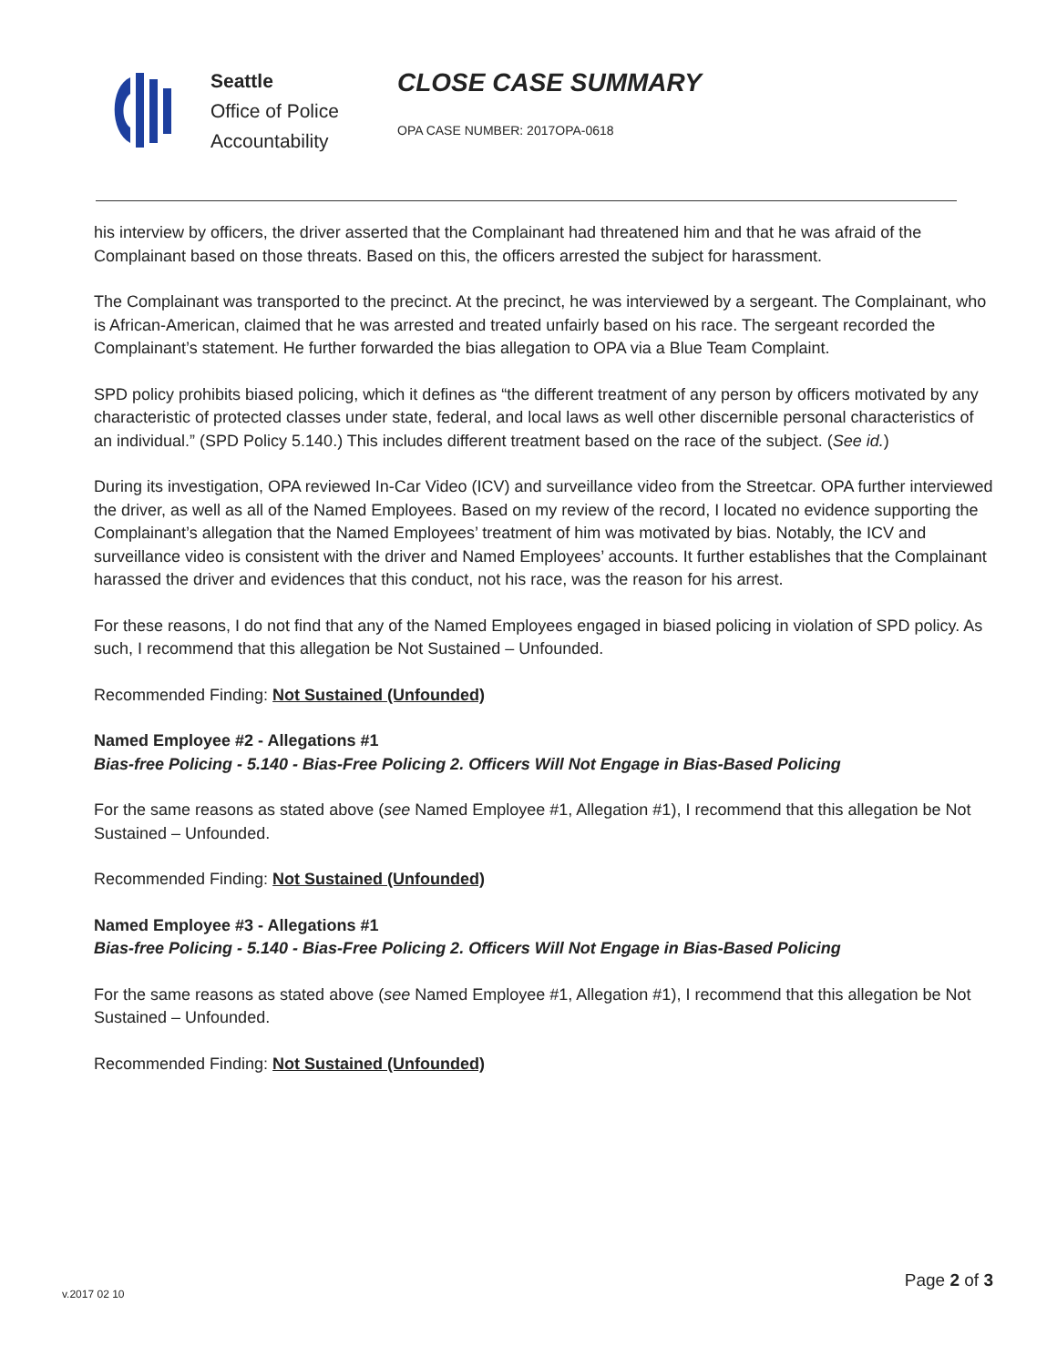Seattle
Office of Police
Accountability
CLOSE CASE SUMMARY
OPA CASE NUMBER: 2017OPA-0618
his interview by officers, the driver asserted that the Complainant had threatened him and that he was afraid of the Complainant based on those threats. Based on this, the officers arrested the subject for harassment.
The Complainant was transported to the precinct. At the precinct, he was interviewed by a sergeant. The Complainant, who is African-American, claimed that he was arrested and treated unfairly based on his race. The sergeant recorded the Complainant’s statement. He further forwarded the bias allegation to OPA via a Blue Team Complaint.
SPD policy prohibits biased policing, which it defines as “the different treatment of any person by officers motivated by any characteristic of protected classes under state, federal, and local laws as well other discernible personal characteristics of an individual.” (SPD Policy 5.140.) This includes different treatment based on the race of the subject. (See id.)
During its investigation, OPA reviewed In-Car Video (ICV) and surveillance video from the Streetcar. OPA further interviewed the driver, as well as all of the Named Employees. Based on my review of the record, I located no evidence supporting the Complainant’s allegation that the Named Employees’ treatment of him was motivated by bias. Notably, the ICV and surveillance video is consistent with the driver and Named Employees’ accounts. It further establishes that the Complainant harassed the driver and evidences that this conduct, not his race, was the reason for his arrest.
For these reasons, I do not find that any of the Named Employees engaged in biased policing in violation of SPD policy. As such, I recommend that this allegation be Not Sustained – Unfounded.
Recommended Finding: Not Sustained (Unfounded)
Named Employee #2 - Allegations #1
Bias-free Policing - 5.140 - Bias-Free Policing 2. Officers Will Not Engage in Bias-Based Policing
For the same reasons as stated above (see Named Employee #1, Allegation #1), I recommend that this allegation be Not Sustained – Unfounded.
Recommended Finding: Not Sustained (Unfounded)
Named Employee #3 - Allegations #1
Bias-free Policing - 5.140 - Bias-Free Policing 2. Officers Will Not Engage in Bias-Based Policing
For the same reasons as stated above (see Named Employee #1, Allegation #1), I recommend that this allegation be Not Sustained – Unfounded.
Recommended Finding: Not Sustained (Unfounded)
Page 2 of 3
v.2017 02 10